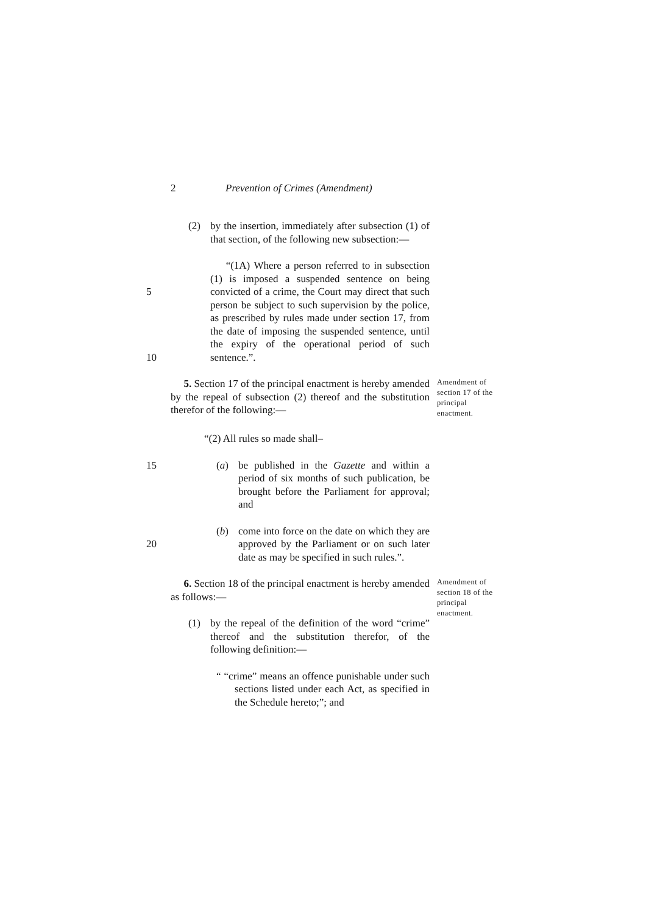2 Prevention of Crimes (Amendment)
(2) by the insertion, immediately after subsection (1) of that section, of the following new subsection:—
5
10
“(1A) Where a person referred to in subsection (1) is imposed a suspended sentence on being convicted of a crime, the Court may direct that such person be subject to such supervision by the police, as prescribed by rules made under section 17, from the date of imposing the suspended sentence, until the expiry of the operational period of such sentence.”.
5. Section 17 of the principal enactment is hereby amended by the repeal of subsection (2) thereof and the substitution therefor of the following:—
Amendment of section 17 of the principal enactment.
“(2) All rules so made shall–
15 (a) be published in the Gazette and within a period of six months of such publication, be brought before the Parliament for approval; and
20 (b) come into force on the date on which they are approved by the Parliament or on such later date as may be specified in such rules.”.
6. Section 18 of the principal enactment is hereby amended as follows:—
(1) by the repeal of the definition of the word “crime” thereof and the substitution therefor, of the following definition:—
Amendment of section 18 of the principal enactment.
“ “crime” means an offence punishable under such sections listed under each Act, as specified in the Schedule hereto;”; and